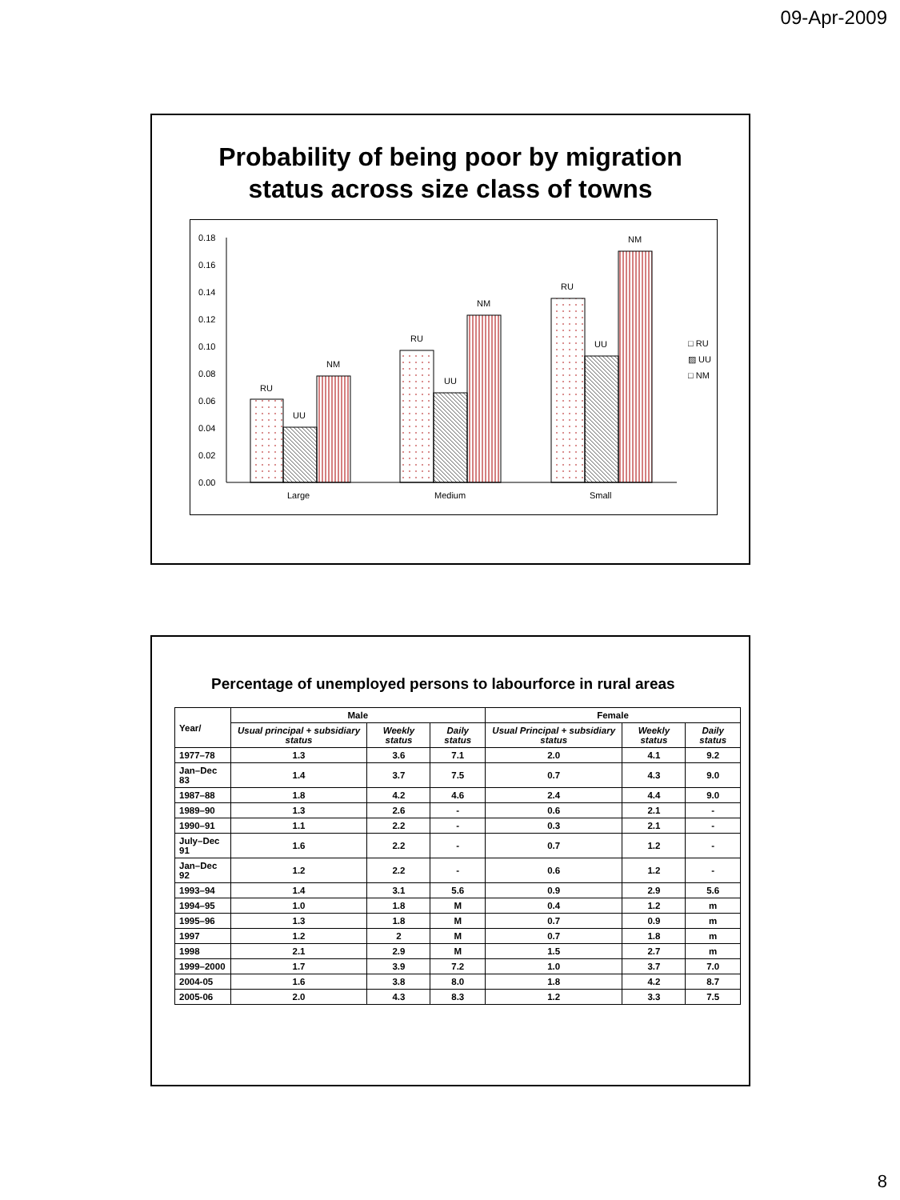09-Apr-2009
Probability of being poor by migration status across size class of towns
0.18
0.16
0.14
0.12
0.10
0.08
0.06
0.04
0.02
0.00
RU
UU
NM
RU
UU
NM
RU
UU
NM
Large
Medium
Small
□ RU
▨ UU
□ NM
Percentage of unemployed persons to labourforce in rural areas
| Year/ | Male | | | Female | | |
| --- | --- | --- | --- | --- | --- | --- |
| | Usual principal + subsidiary status | Weekly status | Daily status | Usual Principal + subsidiary status | Weekly status | Daily status |
| 1977–78 | 1.3 | 3.6 | 7.1 | 2.0 | 4.1 | 9.2 |
| Jan–Dec 83 | 1.4 | 3.7 | 7.5 | 0.7 | 4.3 | 9.0 |
| 1987–88 | 1.8 | 4.2 | 4.6 | 2.4 | 4.4 | 9.0 |
| 1989–90 | 1.3 | 2.6 | - | 0.6 | 2.1 | - |
| 1990–91 | 1.1 | 2.2 | - | 0.3 | 2.1 | - |
| July–Dec 91 | 1.6 | 2.2 | - | 0.7 | 1.2 | - |
| Jan–Dec 92 | 1.2 | 2.2 | - | 0.6 | 1.2 | - |
| 1993–94 | 1.4 | 3.1 | 5.6 | 0.9 | 2.9 | 5.6 |
| 1994–95 | 1.0 | 1.8 | M | 0.4 | 1.2 | m |
| 1995–96 | 1.3 | 1.8 | M | 0.7 | 0.9 | m |
| 1997 | 1.2 | 2 | M | 0.7 | 1.8 | m |
| 1998 | 2.1 | 2.9 | M | 1.5 | 2.7 | m |
| 1999–2000 | 1.7 | 3.9 | 7.2 | 1.0 | 3.7 | 7.0 |
| 2004-05 | 1.6 | 3.8 | 8.0 | 1.8 | 4.2 | 8.7 |
| 2005-06 | 2.0 | 4.3 | 8.3 | 1.2 | 3.3 | 7.5 |
8